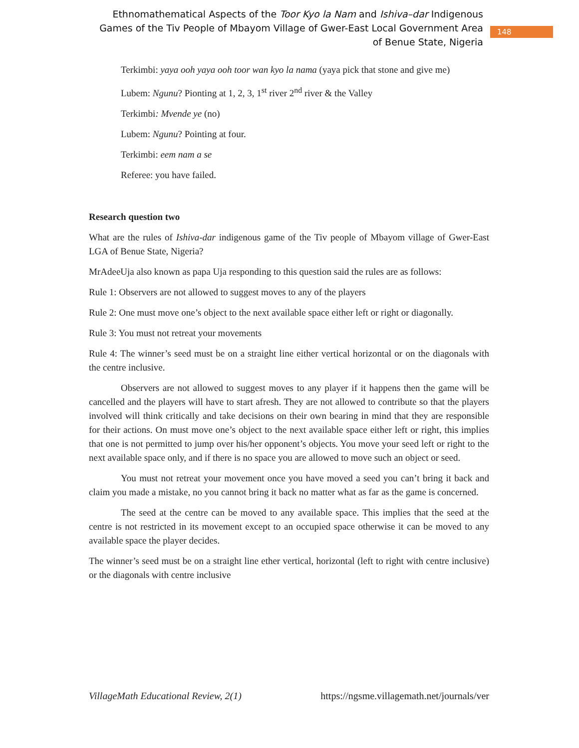Ethnomathematical Aspects of the Toor Kyo la Nam and Ishiva–dar Indigenous Games of the Tiv People of Mbayom Village of Gwer-East Local Government Area of Benue State, Nigeria
148
Terkimbi: yaya ooh yaya ooh toor wan kyo la nama (yaya pick that stone and give me)
Lubem: Ngunu? Pionting at 1, 2, 3, 1<sup>st</sup> river 2<sup>nd</sup> river & the Valley
Terkimbi: Mvende ye (no)
Lubem: Ngunu? Pointing at four.
Terkimbi: eem nam a se
Referee: you have failed.
Research question two
What are the rules of Ishiva-dar indigenous game of the Tiv people of Mbayom village of Gwer-East LGA of Benue State, Nigeria?
MrAdeeUja also known as papa Uja responding to this question said the rules are as follows:
Rule 1: Observers are not allowed to suggest moves to any of the players
Rule 2: One must move one’s object to the next available space either left or right or diagonally.
Rule 3: You must not retreat your movements
Rule 4: The winner’s seed must be on a straight line either vertical horizontal or on the diagonals with the centre inclusive.
Observers are not allowed to suggest moves to any player if it happens then the game will be cancelled and the players will have to start afresh. They are not allowed to contribute so that the players involved will think critically and take decisions on their own bearing in mind that they are responsible for their actions. On must move one’s object to the next available space either left or right, this implies that one is not permitted to jump over his/her opponent’s objects. You move your seed left or right to the next available space only, and if there is no space you are allowed to move such an object or seed.
You must not retreat your movement once you have moved a seed you can’t bring it back and claim you made a mistake, no you cannot bring it back no matter what as far as the game is concerned.
The seed at the centre can be moved to any available space. This implies that the seed at the centre is not restricted in its movement except to an occupied space otherwise it can be moved to any available space the player decides.
The winner’s seed must be on a straight line ether vertical, horizontal (left to right with centre inclusive) or the diagonals with centre inclusive
VillageMath Educational Review, 2(1) https://ngsme.villagemath.net/journals/ver